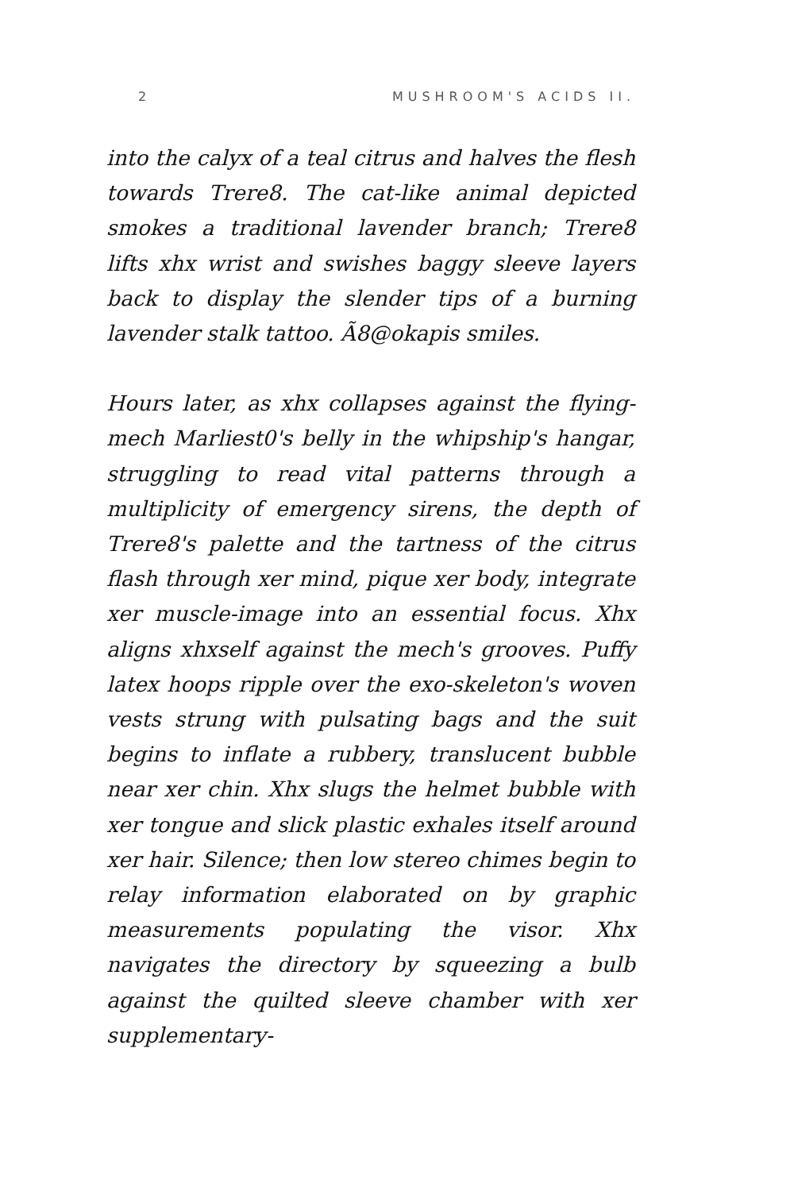2 MUSHROOM'S ACIDS II.
into the calyx of a teal citrus and halves the flesh towards Trere8. The cat-like animal depicted smokes a traditional lavender branch; Trere8 lifts xhx wrist and swishes baggy sleeve layers back to display the slender tips of a burning lavender stalk tattoo. Ã8@okapis smiles.
Hours later, as xhx collapses against the flying-mech Marliest0's belly in the whipship's hangar, struggling to read vital patterns through a multiplicity of emergency sirens, the depth of Trere8's palette and the tartness of the citrus flash through xer mind, pique xer body, integrate xer muscle-image into an essential focus. Xhx aligns xhxself against the mech's grooves. Puffy latex hoops ripple over the exo-skeleton's woven vests strung with pulsating bags and the suit begins to inflate a rubbery, translucent bubble near xer chin. Xhx slugs the helmet bubble with xer tongue and slick plastic exhales itself around xer hair. Silence; then low stereo chimes begin to relay information elaborated on by graphic measurements populating the visor. Xhx navigates the directory by squeezing a bulb against the quilted sleeve chamber with xer supplementary-